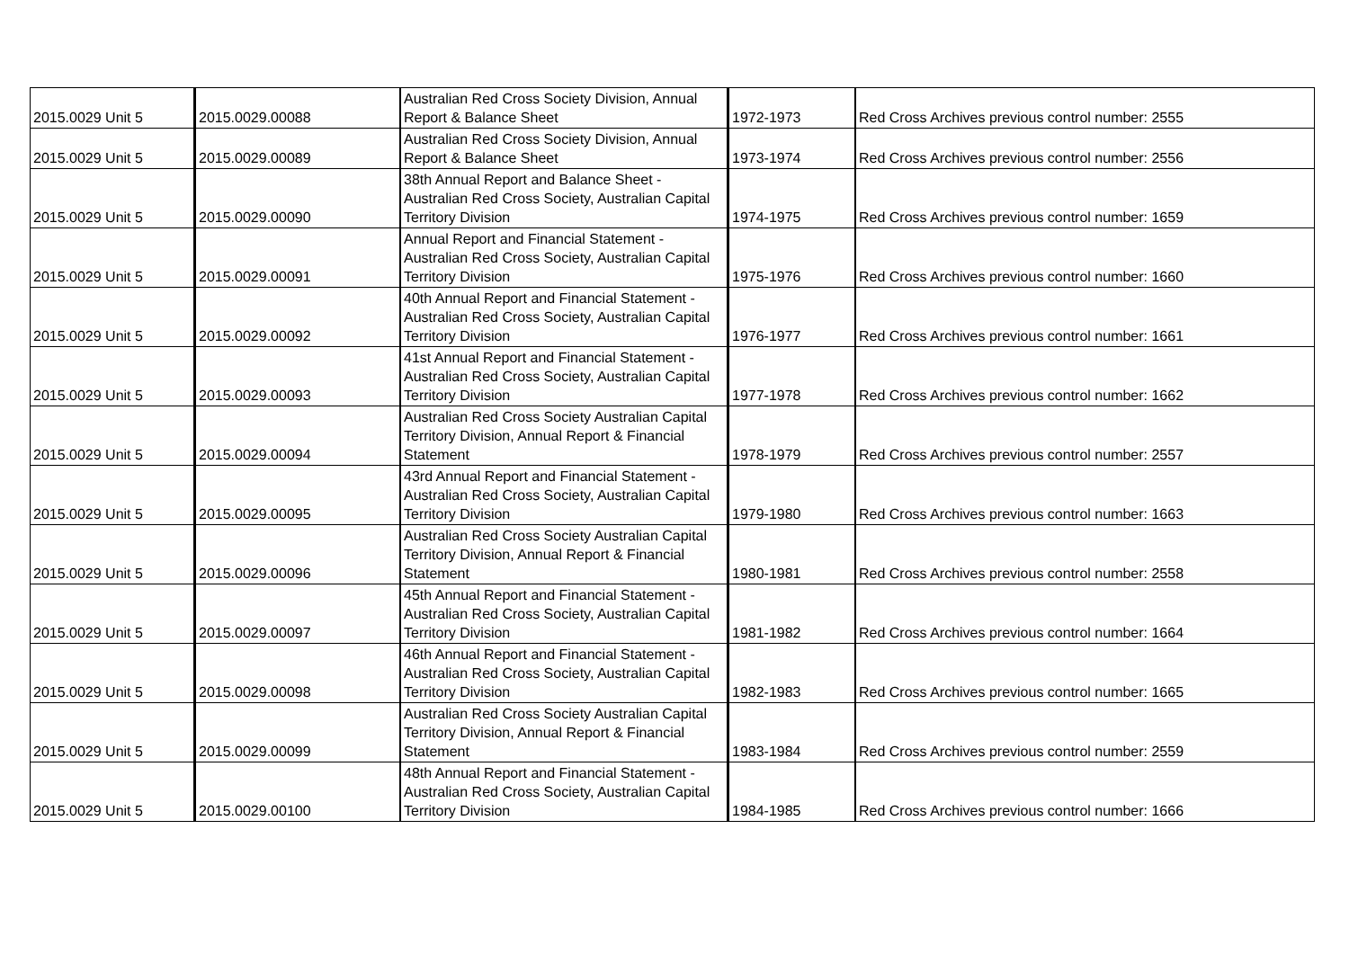| 2015.0029 Unit 5 | 2015.0029.00088 | Australian Red Cross Society Division, Annual Report & Balance Sheet | 1972-1973 | Red Cross Archives previous control number: 2555 |
| 2015.0029 Unit 5 | 2015.0029.00089 | Australian Red Cross Society Division, Annual Report & Balance Sheet | 1973-1974 | Red Cross Archives previous control number: 2556 |
| 2015.0029 Unit 5 | 2015.0029.00090 | 38th Annual Report and Balance Sheet - Australian Red Cross Society, Australian Capital Territory Division | 1974-1975 | Red Cross Archives previous control number: 1659 |
| 2015.0029 Unit 5 | 2015.0029.00091 | Annual Report and Financial Statement - Australian Red Cross Society, Australian Capital Territory Division | 1975-1976 | Red Cross Archives previous control number: 1660 |
| 2015.0029 Unit 5 | 2015.0029.00092 | 40th Annual Report and Financial Statement - Australian Red Cross Society, Australian Capital Territory Division | 1976-1977 | Red Cross Archives previous control number: 1661 |
| 2015.0029 Unit 5 | 2015.0029.00093 | 41st Annual Report and Financial Statement - Australian Red Cross Society, Australian Capital Territory Division | 1977-1978 | Red Cross Archives previous control number: 1662 |
| 2015.0029 Unit 5 | 2015.0029.00094 | Australian Red Cross Society Australian Capital Territory Division, Annual Report & Financial Statement | 1978-1979 | Red Cross Archives previous control number: 2557 |
| 2015.0029 Unit 5 | 2015.0029.00095 | 43rd Annual Report and Financial Statement - Australian Red Cross Society, Australian Capital Territory Division | 1979-1980 | Red Cross Archives previous control number: 1663 |
| 2015.0029 Unit 5 | 2015.0029.00096 | Australian Red Cross Society Australian Capital Territory Division, Annual Report & Financial Statement | 1980-1981 | Red Cross Archives previous control number: 2558 |
| 2015.0029 Unit 5 | 2015.0029.00097 | 45th Annual Report and Financial Statement - Australian Red Cross Society, Australian Capital Territory Division | 1981-1982 | Red Cross Archives previous control number: 1664 |
| 2015.0029 Unit 5 | 2015.0029.00098 | 46th Annual Report and Financial Statement - Australian Red Cross Society, Australian Capital Territory Division | 1982-1983 | Red Cross Archives previous control number: 1665 |
| 2015.0029 Unit 5 | 2015.0029.00099 | Australian Red Cross Society Australian Capital Territory Division, Annual Report & Financial Statement | 1983-1984 | Red Cross Archives previous control number: 2559 |
| 2015.0029 Unit 5 | 2015.0029.00100 | 48th Annual Report and Financial Statement - Australian Red Cross Society, Australian Capital Territory Division | 1984-1985 | Red Cross Archives previous control number: 1666 |